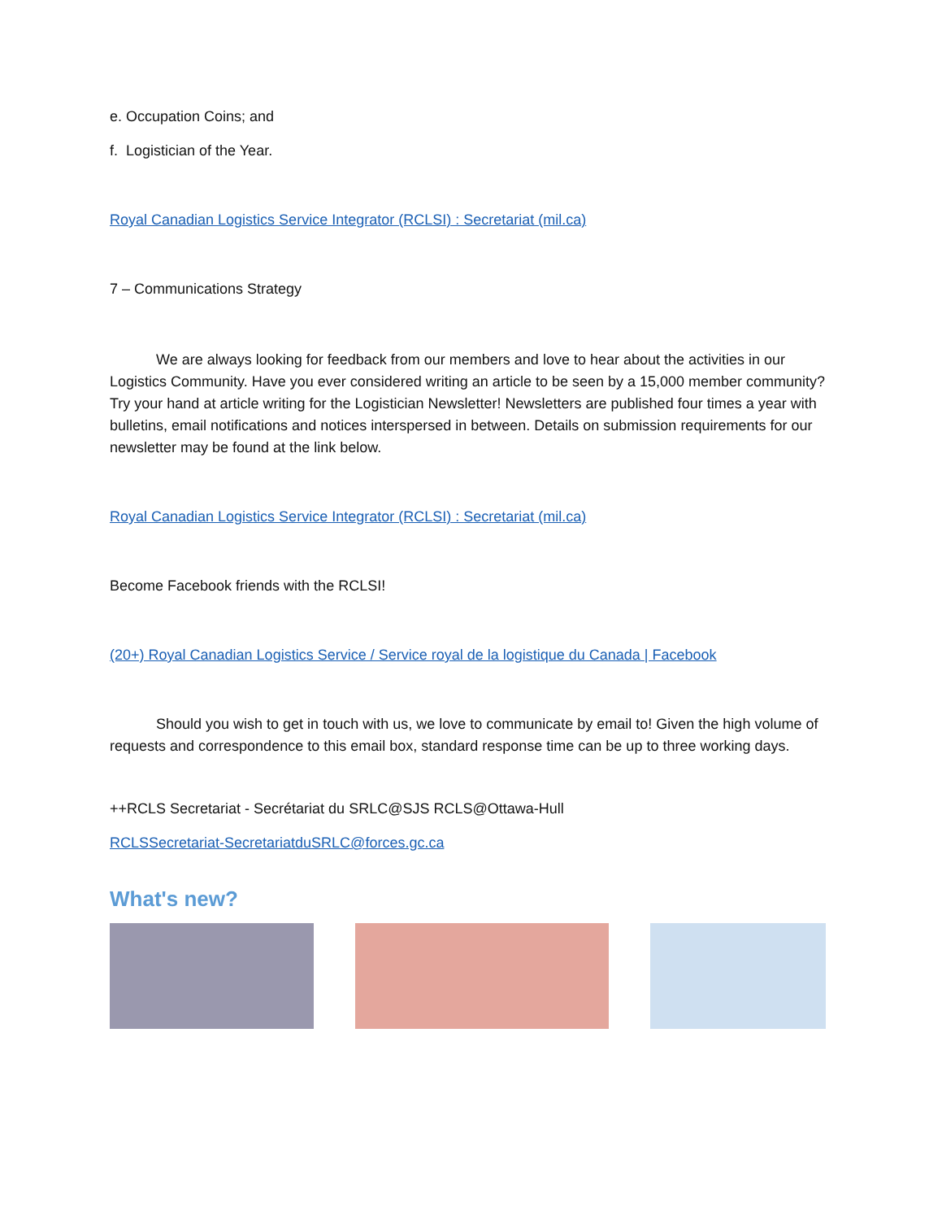e. Occupation Coins; and
f. Logistician of the Year.
Royal Canadian Logistics Service Integrator (RCLSI) : Secretariat (mil.ca)
7 – Communications Strategy
We are always looking for feedback from our members and love to hear about the activities in our Logistics Community. Have you ever considered writing an article to be seen by a 15,000 member community? Try your hand at article writing for the Logistician Newsletter! Newsletters are published four times a year with bulletins, email notifications and notices interspersed in between. Details on submission requirements for our newsletter may be found at the link below.
Royal Canadian Logistics Service Integrator (RCLSI) : Secretariat (mil.ca)
Become Facebook friends with the RCLSI!
(20+) Royal Canadian Logistics Service / Service royal de la logistique du Canada | Facebook
Should you wish to get in touch with us, we love to communicate by email to! Given the high volume of requests and correspondence to this email box, standard response time can be up to three working days.
++RCLS Secretariat - Secrétariat du SRLC@SJS RCLS@Ottawa-Hull
RCLSSecretariat-SecretariatduSRLC@forces.gc.ca
What's new?